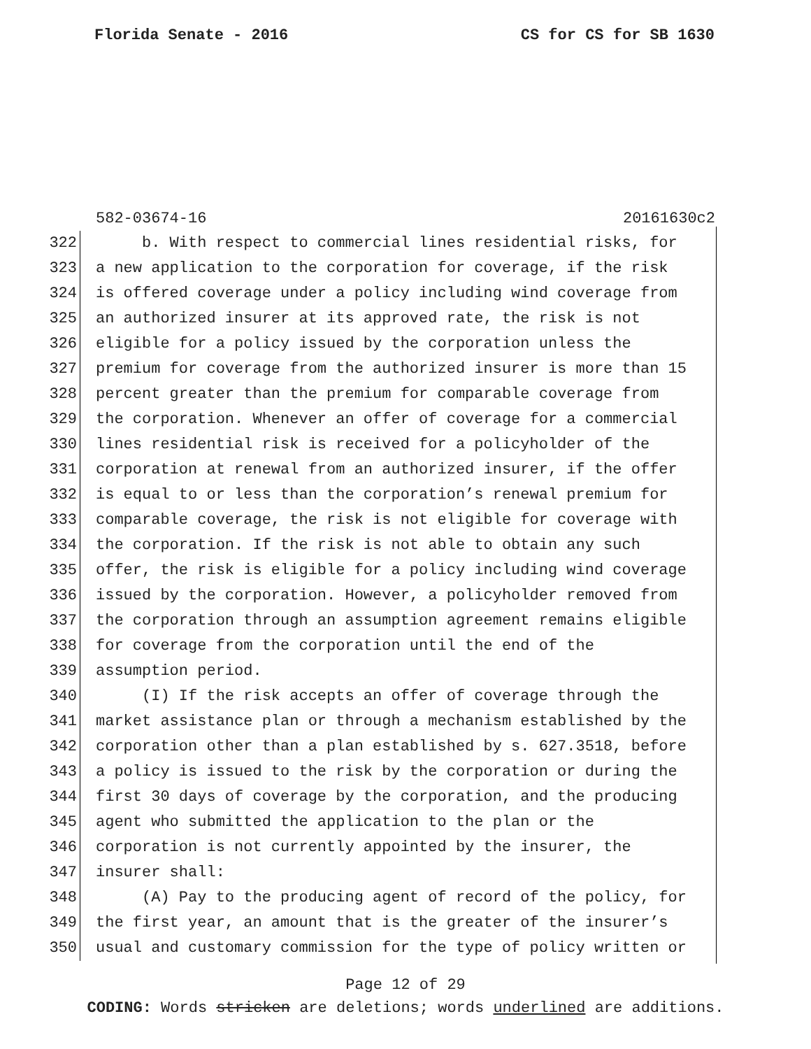Florida Senate - 2016 CS for CS for SB 1630
582-03674-16 20161630c2
322 b. With respect to commercial lines residential risks, for
323 a new application to the corporation for coverage, if the risk
324 is offered coverage under a policy including wind coverage from
325 an authorized insurer at its approved rate, the risk is not
326 eligible for a policy issued by the corporation unless the
327 premium for coverage from the authorized insurer is more than 15
328 percent greater than the premium for comparable coverage from
329 the corporation. Whenever an offer of coverage for a commercial
330 lines residential risk is received for a policyholder of the
331 corporation at renewal from an authorized insurer, if the offer
332 is equal to or less than the corporation’s renewal premium for
333 comparable coverage, the risk is not eligible for coverage with
334 the corporation. If the risk is not able to obtain any such
335 offer, the risk is eligible for a policy including wind coverage
336 issued by the corporation. However, a policyholder removed from
337 the corporation through an assumption agreement remains eligible
338 for coverage from the corporation until the end of the
339 assumption period.
340 (I) If the risk accepts an offer of coverage through the
341 market assistance plan or through a mechanism established by the
342 corporation other than a plan established by s. 627.3518, before
343 a policy is issued to the risk by the corporation or during the
344 first 30 days of coverage by the corporation, and the producing
345 agent who submitted the application to the plan or the
346 corporation is not currently appointed by the insurer, the
347 insurer shall:
348 (A) Pay to the producing agent of record of the policy, for
349 the first year, an amount that is the greater of the insurer’s
350 usual and customary commission for the type of policy written or
Page 12 of 29
CODING: Words stricken are deletions; words underlined are additions.